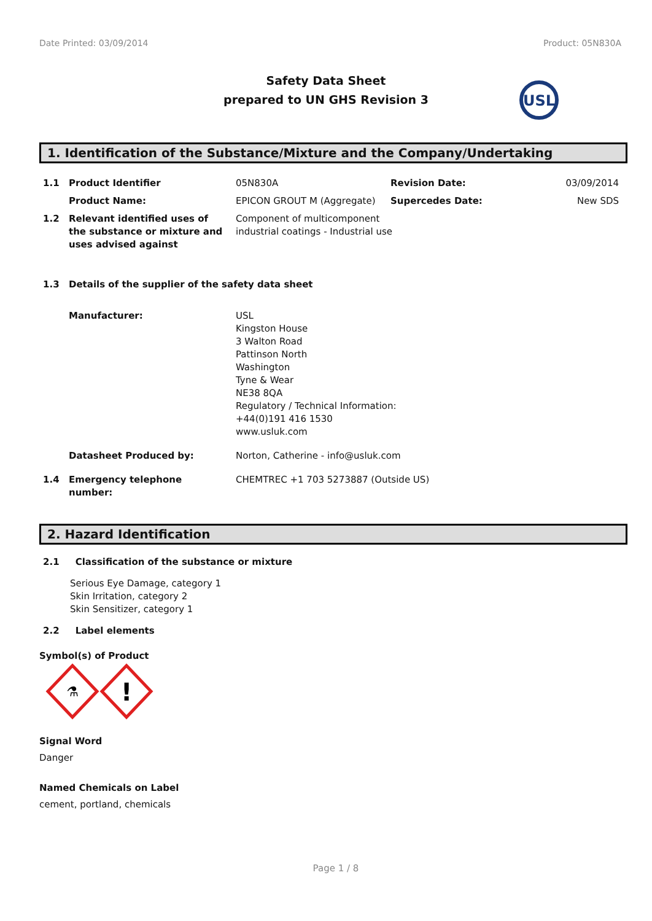Date Printed: 03/09/2014 Product: 05N830A
Safety Data Sheet
prepared to UN GHS Revision 3
USL
1. Identification of the Substance/Mixture and the Company/Undertaking
| 1.1 | Product Identifier | 05N830A | Revision Date: | 03/09/2014 |
| | Product Name: | EPICON GROUT M (Aggregate) | Supercedes Date: | New SDS |
| 1.2 | Relevant identified uses of the substance or mixture and uses advised against | Component of multicomponent industrial coatings - Industrial use | | |
| 1.3 | Details of the supplier of the safety data sheet | | | |
| | Manufacturer: | USL Kingston House 3 Walton Road Pattinson North Washington Tyne & Wear NE38 8QA Regulatory / Technical Information: +44(0)191 416 1530 www.usluk.com | | |
| | Datasheet Produced by: | Norton, Catherine - info@usluk.com | | |
| 1.4 | Emergency telephone number: | CHEMTREC +1 703 5273887 (Outside US) | | |
2. Hazard Identification
2.1 Classification of the substance or mixture
Serious Eye Damage, category 1
Skin Irritation, category 2
Skin Sensitizer, category 1
2.2 Label elements
Symbol(s) of Product
⚗
!
Signal Word
Danger
Named Chemicals on Label
cement, portland, chemicals
Page 1 / 8